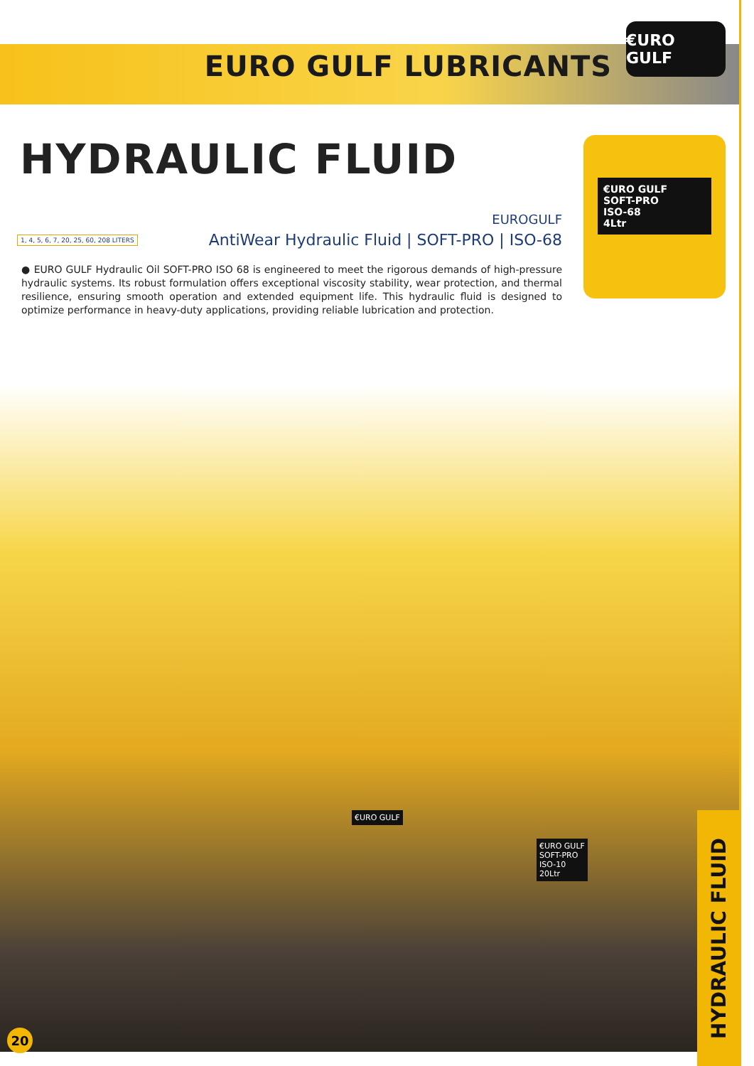EURO GULF LUBRICANTS
€URO GULF
HYDRAULIC FLUID
€URO GULF
SOFT-PRO
ISO-68
4Ltr
EUROGULF
1, 4, 5, 6, 7, 20, 25, 60, 208 LITERS AntiWear Hydraulic Fluid | SOFT-PRO | ISO-68
● EURO GULF Hydraulic Oil SOFT-PRO ISO 68 is engineered to meet the rigorous demands of high-pressure hydraulic systems. Its robust formulation offers exceptional viscosity stability, wear protection, and thermal resilience, ensuring smooth operation and extended equipment life. This hydraulic fluid is designed to optimize performance in heavy-duty applications, providing reliable lubrication and protection.
€URO GULF
€URO GULF
SOFT-PRO
ISO-10
20Ltr
HYDRAULIC FLUID
20